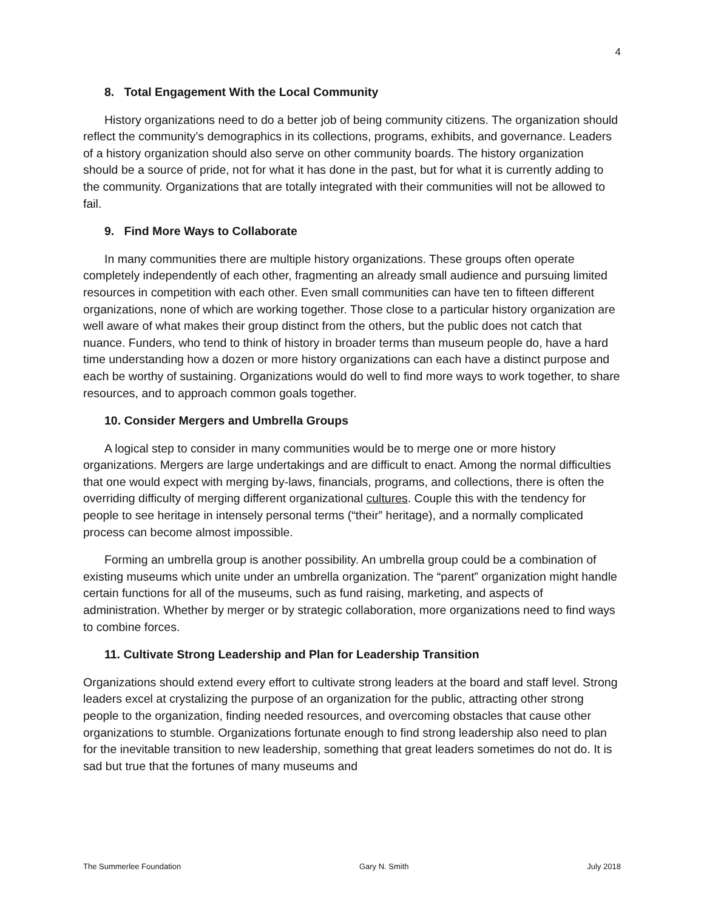4
8. Total Engagement With the Local Community
History organizations need to do a better job of being community citizens. The organization should reflect the community’s demographics in its collections, programs, exhibits, and governance. Leaders of a history organization should also serve on other community boards. The history organization should be a source of pride, not for what it has done in the past, but for what it is currently adding to the community. Organizations that are totally integrated with their communities will not be allowed to fail.
9. Find More Ways to Collaborate
In many communities there are multiple history organizations. These groups often operate completely independently of each other, fragmenting an already small audience and pursuing limited resources in competition with each other. Even small communities can have ten to fifteen different organizations, none of which are working together. Those close to a particular history organization are well aware of what makes their group distinct from the others, but the public does not catch that nuance. Funders, who tend to think of history in broader terms than museum people do, have a hard time understanding how a dozen or more history organizations can each have a distinct purpose and each be worthy of sustaining. Organizations would do well to find more ways to work together, to share resources, and to approach common goals together.
10. Consider Mergers and Umbrella Groups
A logical step to consider in many communities would be to merge one or more history organizations. Mergers are large undertakings and are difficult to enact. Among the normal difficulties that one would expect with merging by-laws, financials, programs, and collections, there is often the overriding difficulty of merging different organizational cultures. Couple this with the tendency for people to see heritage in intensely personal terms (“their” heritage), and a normally complicated process can become almost impossible.
Forming an umbrella group is another possibility. An umbrella group could be a combination of existing museums which unite under an umbrella organization. The “parent” organization might handle certain functions for all of the museums, such as fund raising, marketing, and aspects of administration. Whether by merger or by strategic collaboration, more organizations need to find ways to combine forces.
11. Cultivate Strong Leadership and Plan for Leadership Transition
Organizations should extend every effort to cultivate strong leaders at the board and staff level. Strong leaders excel at crystalizing the purpose of an organization for the public, attracting other strong people to the organization, finding needed resources, and overcoming obstacles that cause other organizations to stumble. Organizations fortunate enough to find strong leadership also need to plan for the inevitable transition to new leadership, something that great leaders sometimes do not do. It is sad but true that the fortunes of many museums and
The Summerlee Foundation Gary N. Smith July 2018